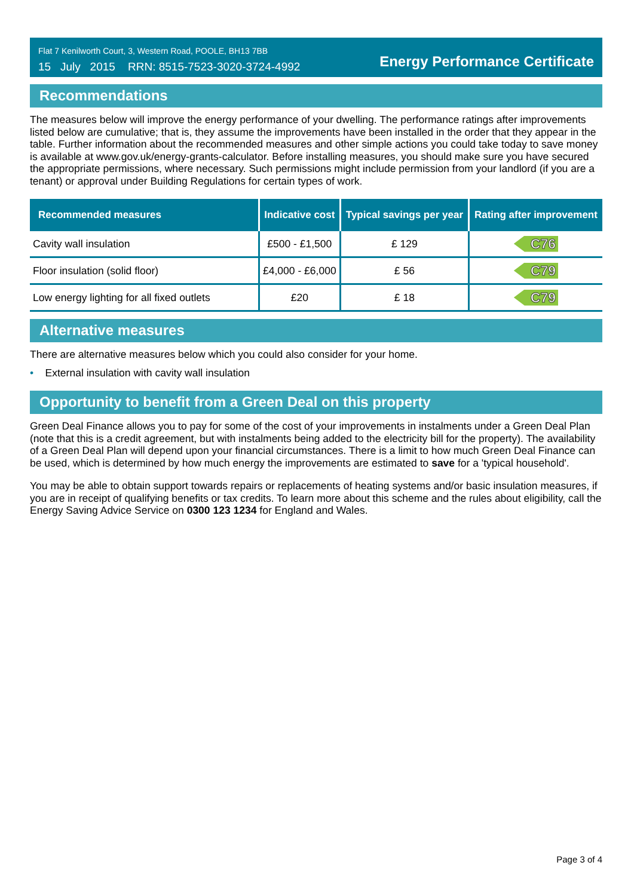Flat 7 Kenilworth Court, 3, Western Road, POOLE, BH13 7BB
15 July 2015 RRN: 8515-7523-3020-3724-4992
Energy Performance Certificate
Recommendations
The measures below will improve the energy performance of your dwelling. The performance ratings after improvements listed below are cumulative; that is, they assume the improvements have been installed in the order that they appear in the table. Further information about the recommended measures and other simple actions you could take today to save money is available at www.gov.uk/energy-grants-calculator. Before installing measures, you should make sure you have secured the appropriate permissions, where necessary. Such permissions might include permission from your landlord (if you are a tenant) or approval under Building Regulations for certain types of work.
| Recommended measures | Indicative cost | Typical savings per year | Rating after improvement |
| --- | --- | --- | --- |
| Cavity wall insulation | £500 - £1,500 | £ 129 | C76 |
| Floor insulation (solid floor) | £4,000 - £6,000 | £ 56 | C79 |
| Low energy lighting for all fixed outlets | £20 | £ 18 | C79 |
Alternative measures
There are alternative measures below which you could also consider for your home.
• External insulation with cavity wall insulation
Opportunity to benefit from a Green Deal on this property
Green Deal Finance allows you to pay for some of the cost of your improvements in instalments under a Green Deal Plan (note that this is a credit agreement, but with instalments being added to the electricity bill for the property). The availability of a Green Deal Plan will depend upon your financial circumstances. There is a limit to how much Green Deal Finance can be used, which is determined by how much energy the improvements are estimated to save for a 'typical household'.
You may be able to obtain support towards repairs or replacements of heating systems and/or basic insulation measures, if you are in receipt of qualifying benefits or tax credits. To learn more about this scheme and the rules about eligibility, call the Energy Saving Advice Service on 0300 123 1234 for England and Wales.
Page 3 of 4